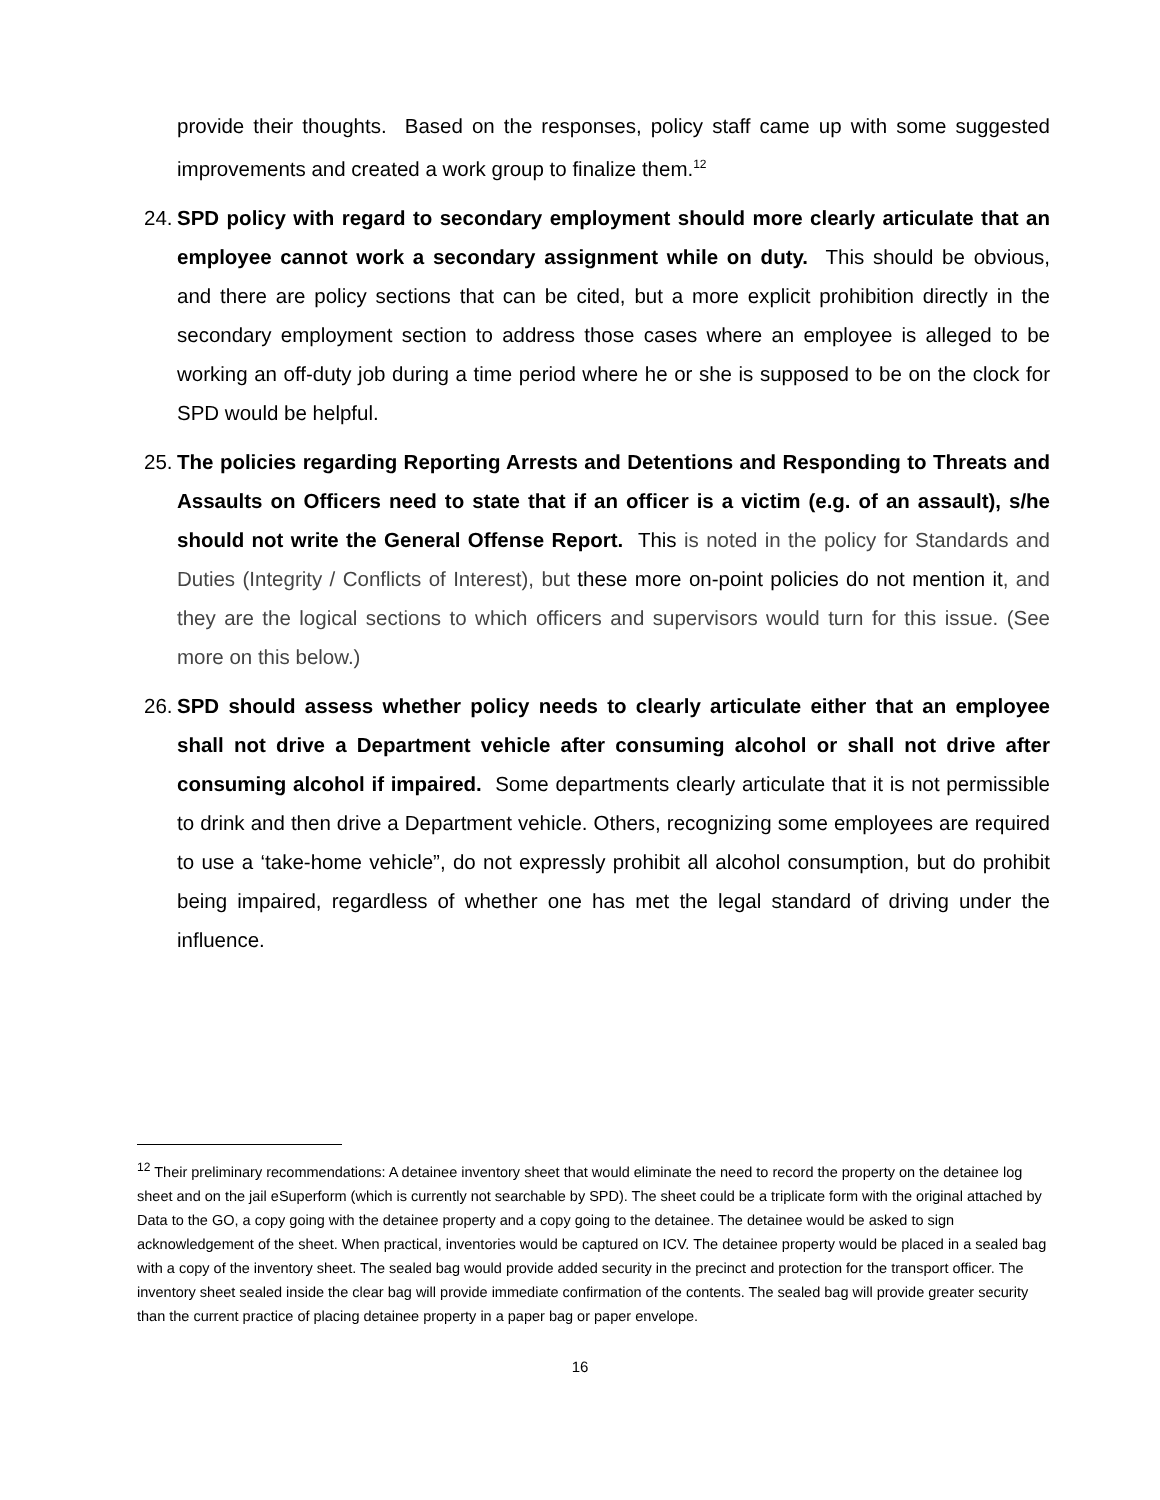provide their thoughts. Based on the responses, policy staff came up with some suggested improvements and created a work group to finalize them.<sup>12</sup>
24.
SPD policy with regard to secondary employment should more clearly articulate that an employee cannot work a secondary assignment while on duty. This should be obvious, and there are policy sections that can be cited, but a more explicit prohibition directly in the secondary employment section to address those cases where an employee is alleged to be working an off-duty job during a time period where he or she is supposed to be on the clock for SPD would be helpful.
25.
The policies regarding Reporting Arrests and Detentions and Responding to Threats and Assaults on Officers need to state that if an officer is a victim (e.g. of an assault), s/he should not write the General Offense Report. This is noted in the policy for Standards and Duties (Integrity / Conflicts of Interest), but these more on-point policies do not mention it, and they are the logical sections to which officers and supervisors would turn for this issue. (See more on this below.)
26.
SPD should assess whether policy needs to clearly articulate either that an employee shall not drive a Department vehicle after consuming alcohol or shall not drive after consuming alcohol if impaired. Some departments clearly articulate that it is not permissible to drink and then drive a Department vehicle. Others, recognizing some employees are required to use a ‘take-home vehicle”, do not expressly prohibit all alcohol consumption, but do prohibit being impaired, regardless of whether one has met the legal standard of driving under the influence.
<sup>12</sup> Their preliminary recommendations: A detainee inventory sheet that would eliminate the need to record the property on the detainee log sheet and on the jail eSuperform (which is currently not searchable by SPD). The sheet could be a triplicate form with the original attached by Data to the GO, a copy going with the detainee property and a copy going to the detainee. The detainee would be asked to sign acknowledgement of the sheet. When practical, inventories would be captured on ICV. The detainee property would be placed in a sealed bag with a copy of the inventory sheet. The sealed bag would provide added security in the precinct and protection for the transport officer. The inventory sheet sealed inside the clear bag will provide immediate confirmation of the contents. The sealed bag will provide greater security than the current practice of placing detainee property in a paper bag or paper envelope.
16